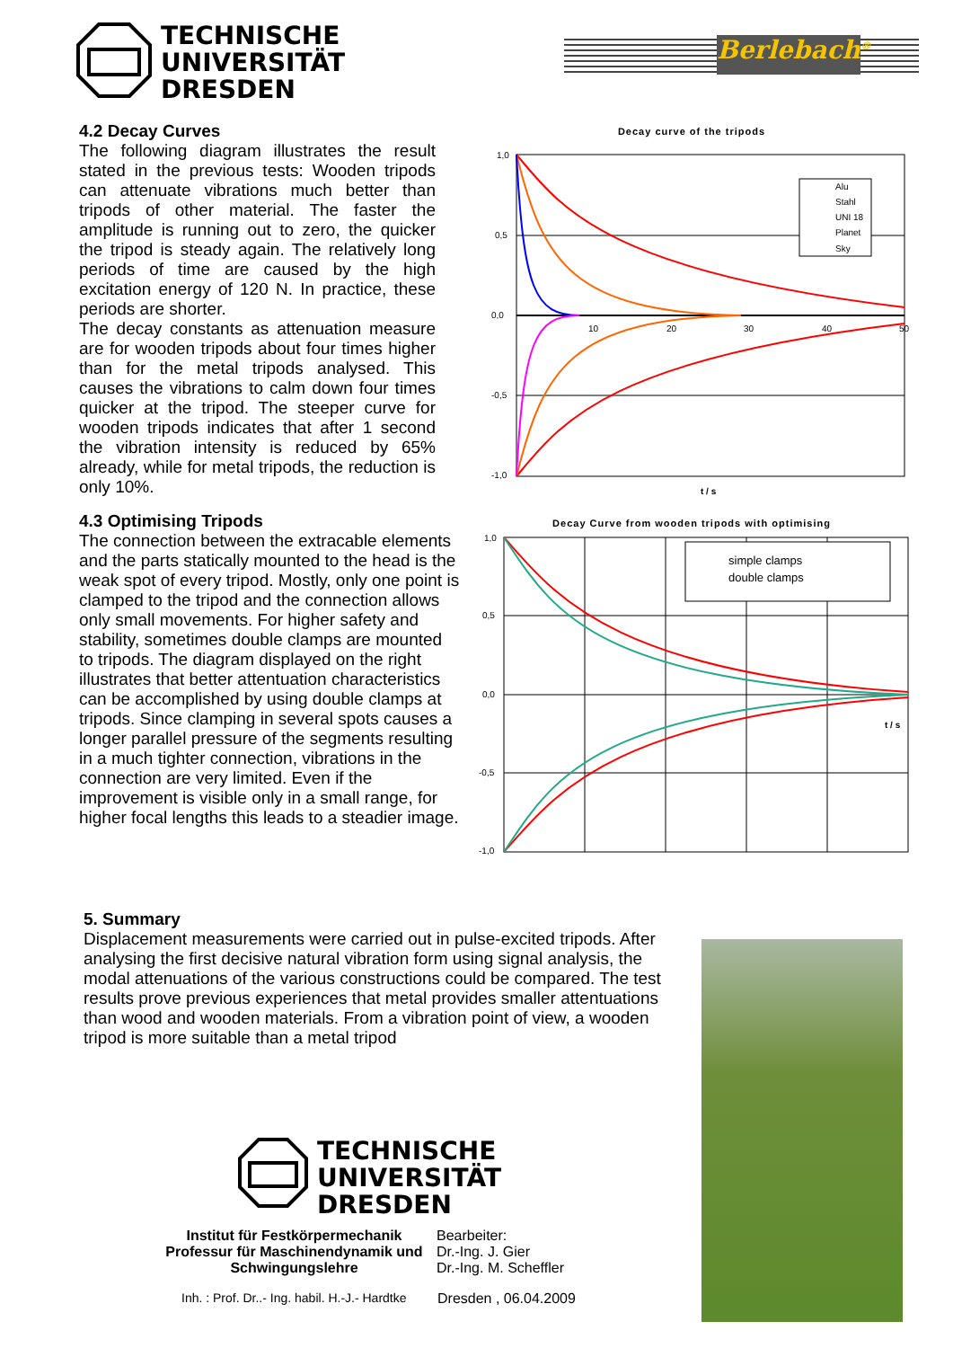TECHNISCHE
UNIVERSITÄT
DRESDEN
Berlebach<sup>®</sup>
4.2 Decay Curves
The following diagram illustrates the result stated in the previous tests: Wooden tripods can attenuate vibrations much better than tripods of other material. The faster the amplitude is running out to zero, the quicker the tripod is steady again. The relatively long periods of time are caused by the high excitation energy of 120 N. In practice, these periods are shorter.
The decay constants as attenuation measure are for wooden tripods about four times higher than for the metal tripods analysed. This causes the vibrations to calm down four times quicker at the tripod. The steeper curve for wooden tripods indicates that after 1 second the vibration intensity is reduced by 65% already, while for metal tripods, the reduction is only 10%.
4.3 Optimising Tripods
The connection between the extracable elements and the parts statically mounted to the head is the weak spot of every tripod. Mostly, only one point is clamped to the tripod and the connection allows only small movements. For higher safety and stability, sometimes double clamps are mounted to tripods. The diagram displayed on the right illustrates that better attentuation characteristics can be accomplished by using double clamps at tripods. Since clamping in several spots causes a longer parallel pressure of the segments resulting in a much tighter connection, vibrations in the connection are very limited. Even if the improvement is visible only in a small range, for higher focal lengths this leads to a steadier image.
Decay curve of the tripods
1,0
0,5
0,0
-0,5
-1,0
10
20
30
40
50
Alu
Stahl
UNI 18
Planet
Sky
t / s
Decay Curve from wooden tripods with optimising
1,0
0,5
0,0
-0,5
-1,0
simple clamps
double clamps
t / s
5. Summary
Displacement measurements were carried out in pulse-excited tripods. After analysing the first decisive natural vibration form using signal analysis, the modal attenuations of the various constructions could be compared. The test results prove previous experiences that metal provides smaller attentuations than wood and wooden materials. From a vibration point of view, a wooden tripod is more suitable than a metal tripod
TECHNISCHE
UNIVERSITÄT
DRESDEN
Institut für Festkörpermechanik
Professur für Maschinendynamik und
Schwingungslehre
Bearbeiter:
Dr.-Ing. J. Gier
Dr.-Ing. M. Scheffler
Inh. : Prof. Dr..- Ing. habil. H.-J.- Hardtke
Dresden , 06.04.2009